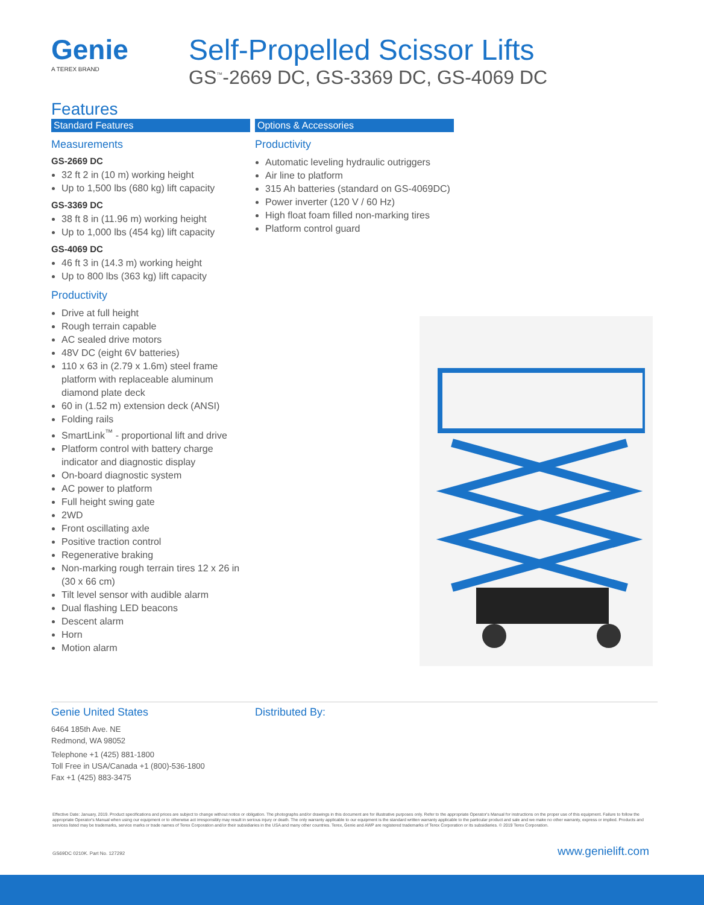Genie
A TEREX BRAND
Self-Propelled Scissor Lifts
GS<sup>™</sup>-2669 DC, GS-3369 DC, GS-4069 DC
Features
Standard Features
Measurements
GS-2669 DC
32 ft 2 in (10 m) working height
Up to 1,500 lbs (680 kg) lift capacity
GS-3369 DC
38 ft 8 in (11.96 m) working height
Up to 1,000 lbs (454 kg) lift capacity
GS-4069 DC
46 ft 3 in (14.3 m) working height
Up to 800 lbs (363 kg) lift capacity
Productivity
Drive at full height
Rough terrain capable
AC sealed drive motors
48V DC (eight 6V batteries)
110 x 63 in (2.79 x 1.6m) steel frame platform with replaceable aluminum diamond plate deck
60 in (1.52 m) extension deck (ANSI)
Folding rails
SmartLink<sup>™</sup> - proportional lift and drive
Platform control with battery charge indicator and diagnostic display
On-board diagnostic system
AC power to platform
Full height swing gate
2WD
Front oscillating axle
Positive traction control
Regenerative braking
Non-marking rough terrain tires 12 x 26 in (30 x 66 cm)
Tilt level sensor with audible alarm
Dual flashing LED beacons
Descent alarm
Horn
Motion alarm
Options & Accessories
Productivity
Automatic leveling hydraulic outriggers
Air line to platform
315 Ah batteries (standard on GS-4069DC)
Power inverter (120 V / 60 Hz)
High float foam filled non-marking tires
Platform control guard
Genie United States
6464 185th Ave. NE
Redmond, WA 98052
Telephone +1 (425) 881-1800
Toll Free in USA/Canada +1 (800)-536-1800
Fax +1 (425) 883-3475
Distributed By:
Effective Date: January, 2019. Product specifications and prices are subject to change without notice or obligation. The photographs and/or drawings in this document are for illustrative purposes only. Refer to the appropriate Operator's Manual for instructions on the proper use of this equipment. Failure to follow the appropriate Operator's Manual when using our equipment or to otherwise act irresponsibly may result in serious injury or death. The only warranty applicable to our equipment is the standard written warranty applicable to the particular product and sale and we make no other warranty, express or implied. Products and services listed may be trademarks, service marks or trade names of Terex Corporation and/or their subsidiaries in the USA and many other countries. Terex, Genie and AWP are registered trademarks of Terex Corporation or its subsidiaries. © 2019 Terex Corporation.
GS69DC 0210K. Part No. 127292 www.genielift.com